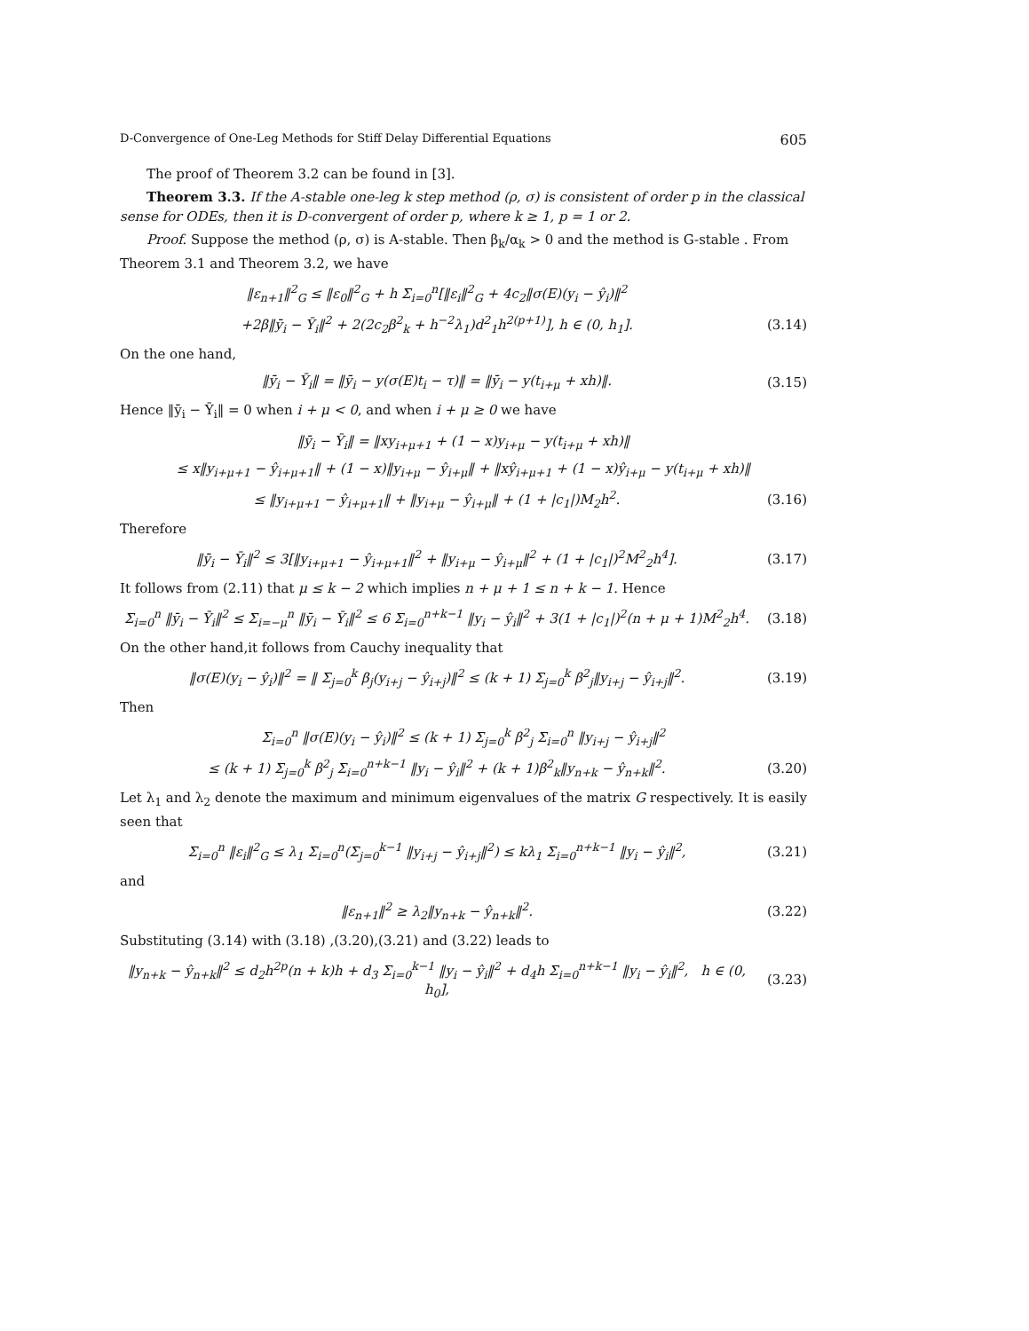D-Convergence of One-Leg Methods for Stiff Delay Differential Equations 605
The proof of Theorem 3.2 can be found in [3].
Theorem 3.3. If the A-stable one-leg k step method (ρ, σ) is consistent of order p in the classical sense for ODEs, then it is D-convergent of order p, where k ≥ 1, p = 1 or 2.
Proof. Suppose the method (ρ, σ) is A-stable. Then β<sub>k</sub>/α<sub>k</sub> > 0 and the method is G-stable . From Theorem 3.1 and Theorem 3.2, we have
‖ε<sub>n+1</sub>‖<sup>2</sup><sub>G</sub> ≤ ‖ε<sub>0</sub>‖<sup>2</sup><sub>G</sub> + h Σ<sub>i=0</sub><sup>n</sup>[‖ε<sub>i</sub>‖<sup>2</sup><sub>G</sub> + 4c<sub>2</sub>‖σ(E)(y<sub>i</sub> − ŷ<sub>i</sub>)‖<sup>2</sup>
+2β‖ȳ<sub>i</sub> − Ȳ<sub>i</sub>‖<sup>2</sup> + 2(2c<sub>2</sub>β<sup>2</sup><sub>k</sub> + h<sup>−2</sup>λ<sub>1</sub>)d<sup>2</sup><sub>1</sub>h<sup>2(p+1)</sup>], h ∈ (0, h<sub>1</sub>]. (3.14)
On the one hand,
‖ȳ<sub>i</sub> − Ȳ<sub>i</sub>‖ = ‖ȳ<sub>i</sub> − y(σ(E)t<sub>i</sub> − τ)‖ = ‖ȳ<sub>i</sub> − y(t<sub>i+μ</sub> + xh)‖. (3.15)
Hence ‖ȳ<sub>i</sub> − Ȳ<sub>i</sub>‖ = 0 when i + μ < 0, and when i + μ ≥ 0 we have
‖ȳ<sub>i</sub> − Ȳ<sub>i</sub>‖ = ‖xy<sub>i+μ+1</sub> + (1 − x)y<sub>i+μ</sub> − y(t<sub>i+μ</sub> + xh)‖
≤ x‖y<sub>i+μ+1</sub> − ŷ<sub>i+μ+1</sub>‖ + (1 − x)‖y<sub>i+μ</sub> − ŷ<sub>i+μ</sub>‖ + ‖xŷ<sub>i+μ+1</sub> + (1 − x)ŷ<sub>i+μ</sub> − y(t<sub>i+μ</sub> + xh)‖
≤ ‖y<sub>i+μ+1</sub> − ŷ<sub>i+μ+1</sub>‖ + ‖y<sub>i+μ</sub> − ŷ<sub>i+μ</sub>‖ + (1 + |c<sub>1</sub>|)M<sub>2</sub>h<sup>2</sup>. (3.16)
Therefore
‖ȳ<sub>i</sub> − Ȳ<sub>i</sub>‖<sup>2</sup> ≤ 3[‖y<sub>i+μ+1</sub> − ŷ<sub>i+μ+1</sub>‖<sup>2</sup> + ‖y<sub>i+μ</sub> − ŷ<sub>i+μ</sub>‖<sup>2</sup> + (1 + |c<sub>1</sub>|)<sup>2</sup>M<sup>2</sup><sub>2</sub>h<sup>4</sup>]. (3.17)
It follows from (2.11) that μ ≤ k − 2 which implies n + μ + 1 ≤ n + k − 1. Hence
Σ<sub>i=0</sub><sup>n</sup> ‖ȳ<sub>i</sub> − Ȳ<sub>i</sub>‖<sup>2</sup> ≤ Σ<sub>i=−μ</sub><sup>n</sup> ‖ȳ<sub>i</sub> − Ȳ<sub>i</sub>‖<sup>2</sup> ≤ 6 Σ<sub>i=0</sub><sup>n+k−1</sup> ‖y<sub>i</sub> − ŷ<sub>i</sub>‖<sup>2</sup> + 3(1 + |c<sub>1</sub>|)<sup>2</sup>(n + μ + 1)M<sup>2</sup><sub>2</sub>h<sup>4</sup>. (3.18)
On the other hand,it follows from Cauchy inequality that
‖σ(E)(y<sub>i</sub> − ŷ<sub>i</sub>)‖<sup>2</sup> = ‖ Σ<sub>j=0</sub><sup>k</sup> β<sub>j</sub>(y<sub>i+j</sub> − ŷ<sub>i+j</sub>)‖<sup>2</sup> ≤ (k + 1) Σ<sub>j=0</sub><sup>k</sup> β<sup>2</sup><sub>j</sub>‖y<sub>i+j</sub> − ŷ<sub>i+j</sub>‖<sup>2</sup>. (3.19)
Then
Σ<sub>i=0</sub><sup>n</sup> ‖σ(E)(y<sub>i</sub> − ŷ<sub>i</sub>)‖<sup>2</sup> ≤ (k + 1) Σ<sub>j=0</sub><sup>k</sup> β<sup>2</sup><sub>j</sub> Σ<sub>i=0</sub><sup>n</sup> ‖y<sub>i+j</sub> − ŷ<sub>i+j</sub>‖<sup>2</sup>
≤ (k + 1) Σ<sub>j=0</sub><sup>k</sup> β<sup>2</sup><sub>j</sub> Σ<sub>i=0</sub><sup>n+k−1</sup> ‖y<sub>i</sub> − ŷ<sub>i</sub>‖<sup>2</sup> + (k + 1)β<sup>2</sup><sub>k</sub>‖y<sub>n+k</sub> − ŷ<sub>n+k</sub>‖<sup>2</sup>. (3.20)
Let λ<sub>1</sub> and λ<sub>2</sub> denote the maximum and minimum eigenvalues of the matrix G respectively. It is easily seen that
Σ<sub>i=0</sub><sup>n</sup> ‖ε<sub>i</sub>‖<sup>2</sup><sub>G</sub> ≤ λ<sub>1</sub> Σ<sub>i=0</sub><sup>n</sup>(Σ<sub>j=0</sub><sup>k−1</sup> ‖y<sub>i+j</sub> − ŷ<sub>i+j</sub>‖<sup>2</sup>) ≤ kλ<sub>1</sub> Σ<sub>i=0</sub><sup>n+k−1</sup> ‖y<sub>i</sub> − ŷ<sub>i</sub>‖<sup>2</sup>, (3.21)
and
‖ε<sub>n+1</sub>‖<sup>2</sup> ≥ λ<sub>2</sub>‖y<sub>n+k</sub> − ŷ<sub>n+k</sub>‖<sup>2</sup>. (3.22)
Substituting (3.14) with (3.18) ,(3.20),(3.21) and (3.22) leads to
‖y<sub>n+k</sub> − ŷ<sub>n+k</sub>‖<sup>2</sup> ≤ d<sub>2</sub>h<sup>2p</sup>(n + k)h + d<sub>3</sub> Σ<sub>i=0</sub><sup>k−1</sup> ‖y<sub>i</sub> − ŷ<sub>i</sub>‖<sup>2</sup> + d<sub>4</sub>h Σ<sub>i=0</sub><sup>n+k−1</sup> ‖y<sub>i</sub> − ŷ<sub>i</sub>‖<sup>2</sup>, h ∈ (0, h<sub>0</sub>], (3.23)